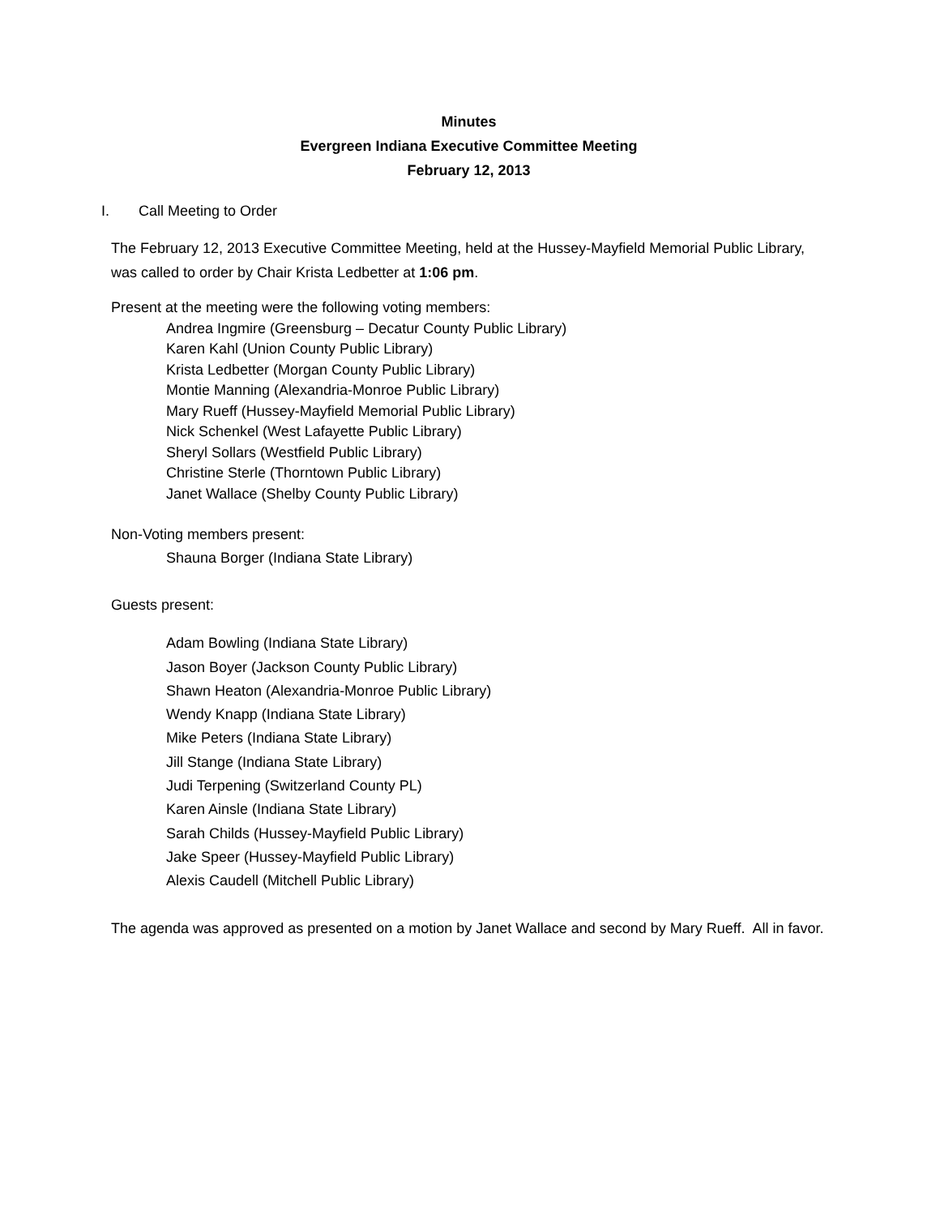Minutes
Evergreen Indiana Executive Committee Meeting
February 12, 2013
I. Call Meeting to Order
The February 12, 2013 Executive Committee Meeting, held at the Hussey-Mayfield Memorial Public Library, was called to order by Chair Krista Ledbetter at 1:06 pm.
Present at the meeting were the following voting members:
Andrea Ingmire (Greensburg – Decatur County Public Library)
Karen Kahl (Union County Public Library)
Krista Ledbetter (Morgan County Public Library)
Montie Manning (Alexandria-Monroe Public Library)
Mary Rueff (Hussey-Mayfield Memorial Public Library)
Nick Schenkel (West Lafayette Public Library)
Sheryl Sollars (Westfield Public Library)
Christine Sterle (Thorntown Public Library)
Janet Wallace (Shelby County Public Library)
Non-Voting members present:
Shauna Borger (Indiana State Library)
Guests present:
Adam Bowling (Indiana State Library)
Jason Boyer (Jackson County Public Library)
Shawn Heaton (Alexandria-Monroe Public Library)
Wendy Knapp (Indiana State Library)
Mike Peters (Indiana State Library)
Jill Stange (Indiana State Library)
Judi Terpening (Switzerland County PL)
Karen Ainsle (Indiana State Library)
Sarah Childs (Hussey-Mayfield Public Library)
Jake Speer (Hussey-Mayfield Public Library)
Alexis Caudell (Mitchell Public Library)
The agenda was approved as presented on a motion by Janet Wallace and second by Mary Rueff. All in favor.